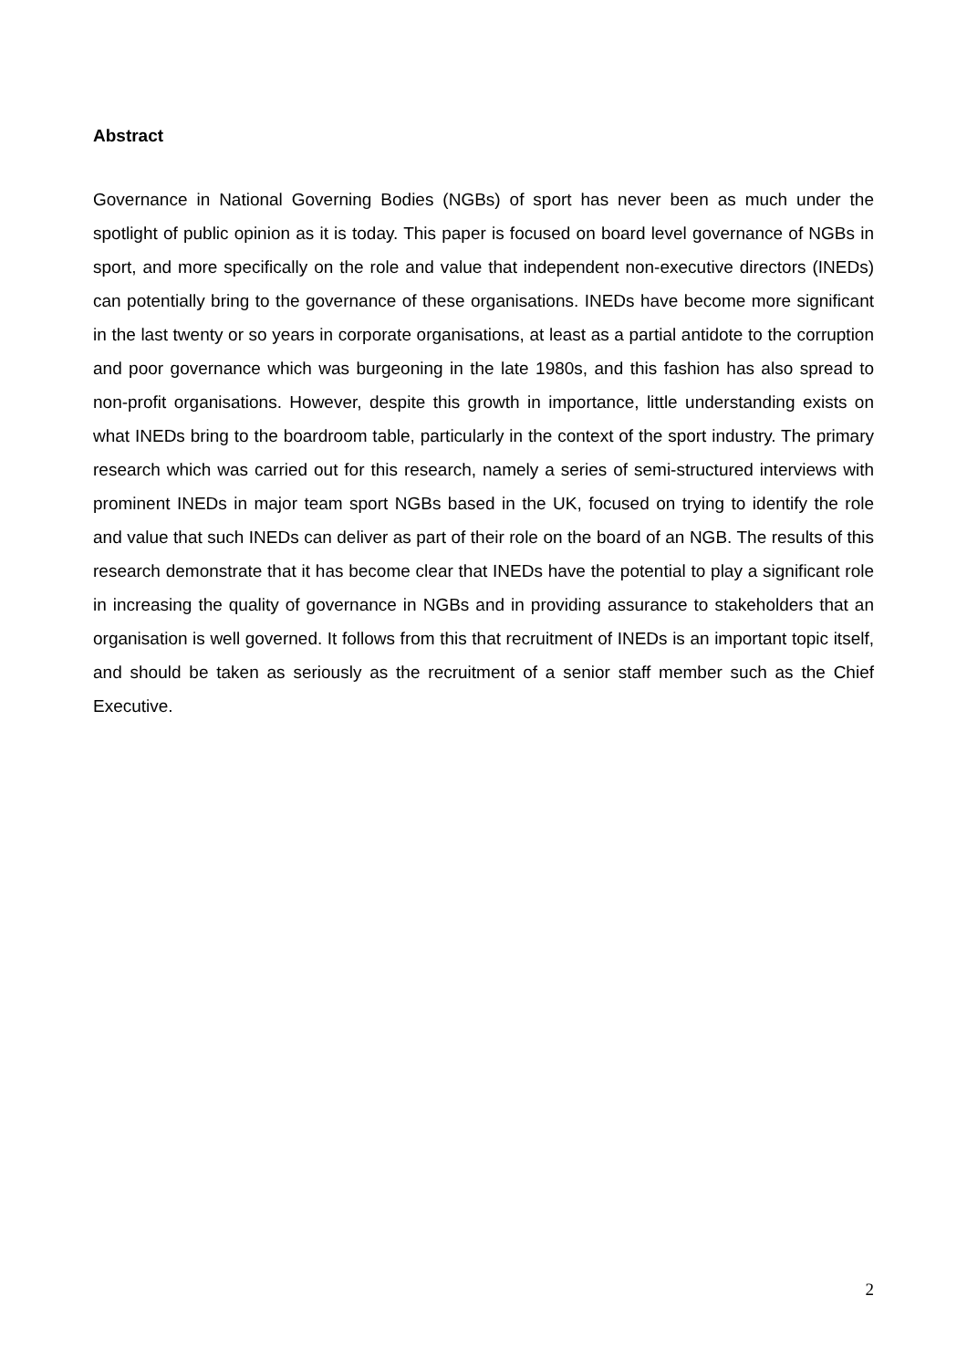Abstract
Governance in National Governing Bodies (NGBs) of sport has never been as much under the spotlight of public opinion as it is today. This paper is focused on board level governance of NGBs in sport, and more specifically on the role and value that independent non-executive directors (INEDs) can potentially bring to the governance of these organisations. INEDs have become more significant in the last twenty or so years in corporate organisations, at least as a partial antidote to the corruption and poor governance which was burgeoning in the late 1980s, and this fashion has also spread to non-profit organisations. However, despite this growth in importance, little understanding exists on what INEDs bring to the boardroom table, particularly in the context of the sport industry. The primary research which was carried out for this research, namely a series of semi-structured interviews with prominent INEDs in major team sport NGBs based in the UK, focused on trying to identify the role and value that such INEDs can deliver as part of their role on the board of an NGB. The results of this research demonstrate that it has become clear that INEDs have the potential to play a significant role in increasing the quality of governance in NGBs and in providing assurance to stakeholders that an organisation is well governed. It follows from this that recruitment of INEDs is an important topic itself, and should be taken as seriously as the recruitment of a senior staff member such as the Chief Executive.
2